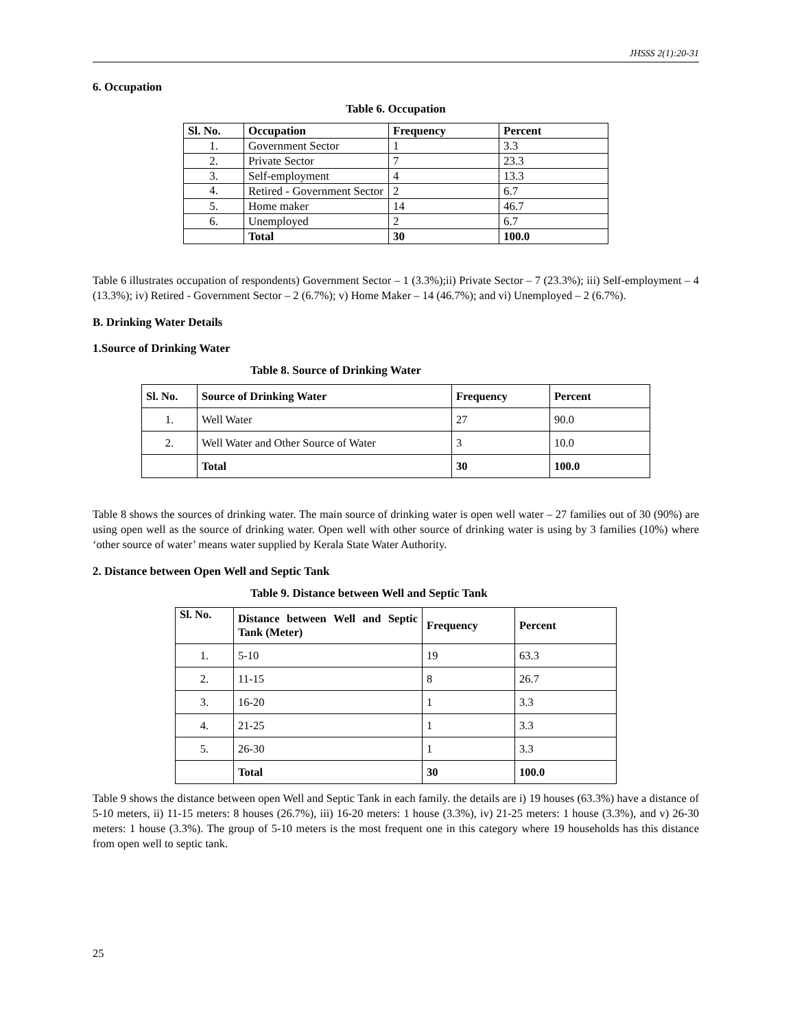JHSSS 2(1):20-31
6. Occupation
Table 6. Occupation
| Sl. No. | Occupation | Frequency | Percent |
| --- | --- | --- | --- |
| 1. | Government Sector | 1 | 3.3 |
| 2. | Private Sector | 7 | 23.3 |
| 3. | Self-employment | 4 | 13.3 |
| 4. | Retired - Government Sector | 2 | 6.7 |
| 5. | Home maker | 14 | 46.7 |
| 6. | Unemployed | 2 | 6.7 |
| | Total | 30 | 100.0 |
Table 6 illustrates occupation of respondents) Government Sector – 1 (3.3%);ii) Private Sector – 7 (23.3%); iii) Self-employment – 4 (13.3%); iv) Retired - Government Sector – 2 (6.7%); v) Home Maker – 14 (46.7%); and vi) Unemployed – 2 (6.7%).
B. Drinking Water Details
1.Source of Drinking Water
Table 8. Source of Drinking Water
| Sl. No. | Source of Drinking Water | Frequency | Percent |
| --- | --- | --- | --- |
| 1. | Well Water | 27 | 90.0 |
| 2. | Well Water and Other Source of Water | 3 | 10.0 |
| | Total | 30 | 100.0 |
Table 8 shows the sources of drinking water. The main source of drinking water is open well water – 27 families out of 30 (90%) are using open well as the source of drinking water. Open well with other source of drinking water is using by 3 families (10%) where ‘other source of water’ means water supplied by Kerala State Water Authority.
2. Distance between Open Well and Septic Tank
Table 9. Distance between Well and Septic Tank
| Sl. No. | Distance between Well and Septic Tank (Meter) | Frequency | Percent |
| --- | --- | --- | --- |
| 1. | 5-10 | 19 | 63.3 |
| 2. | 11-15 | 8 | 26.7 |
| 3. | 16-20 | 1 | 3.3 |
| 4. | 21-25 | 1 | 3.3 |
| 5. | 26-30 | 1 | 3.3 |
| | Total | 30 | 100.0 |
Table 9 shows the distance between open Well and Septic Tank in each family. the details are i) 19 houses (63.3%) have a distance of 5-10 meters, ii) 11-15 meters: 8 houses (26.7%), iii) 16-20 meters: 1 house (3.3%), iv) 21-25 meters: 1 house (3.3%), and v) 26-30 meters: 1 house (3.3%). The group of 5-10 meters is the most frequent one in this category where 19 households has this distance from open well to septic tank.
25